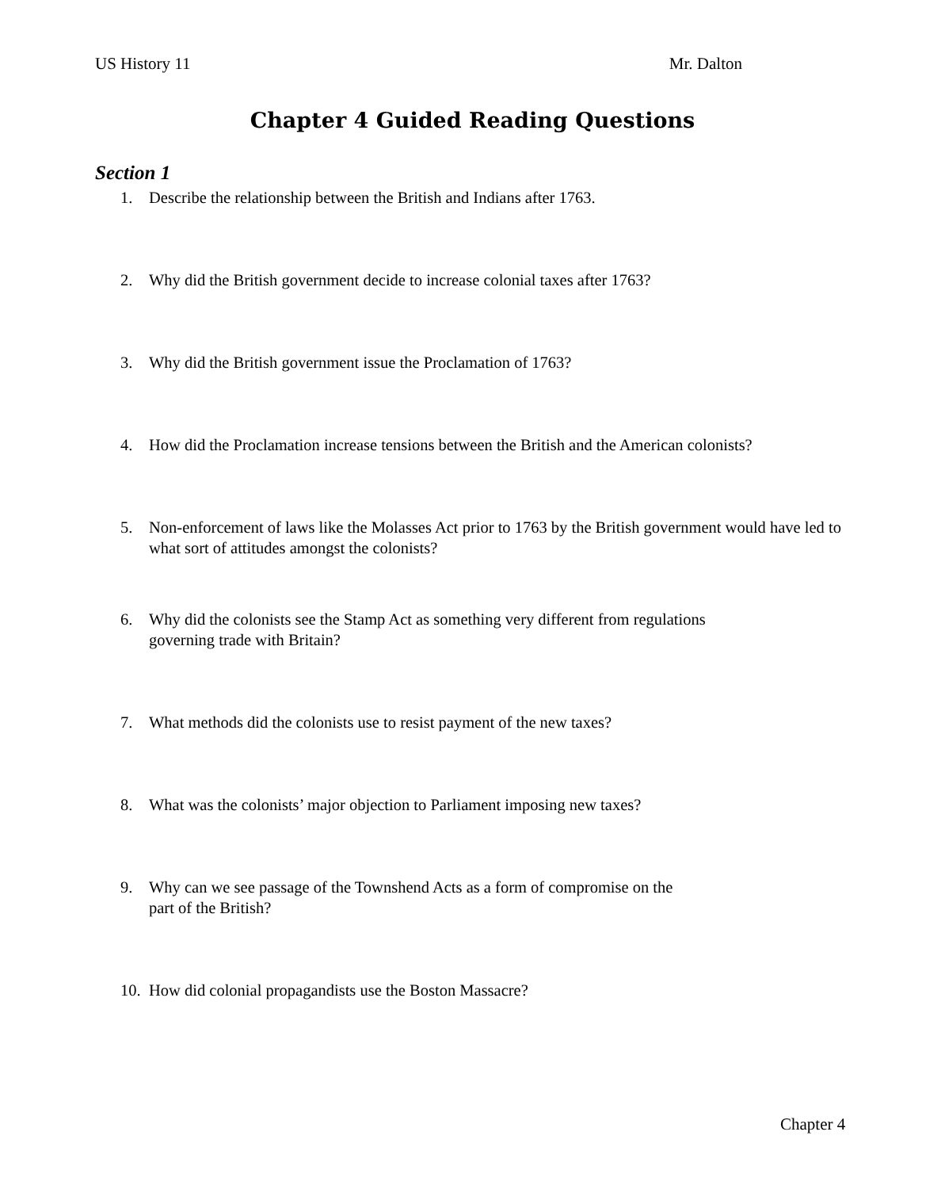US History 11 Mr. Dalton
Chapter 4 Guided Reading Questions
Section 1
1. Describe the relationship between the British and Indians after 1763.
2. Why did the British government decide to increase colonial taxes after 1763?
3. Why did the British government issue the Proclamation of 1763?
4. How did the Proclamation increase tensions between the British and the American colonists?
5. Non-enforcement of laws like the Molasses Act prior to 1763 by the British government would have led to what sort of attitudes amongst the colonists?
6. Why did the colonists see the Stamp Act as something very different from regulations
governing trade with Britain?
7. What methods did the colonists use to resist payment of the new taxes?
8. What was the colonists’ major objection to Parliament imposing new taxes?
9. Why can we see passage of the Townshend Acts as a form of compromise on the
part of the British?
10. How did colonial propagandists use the Boston Massacre?
Chapter 4